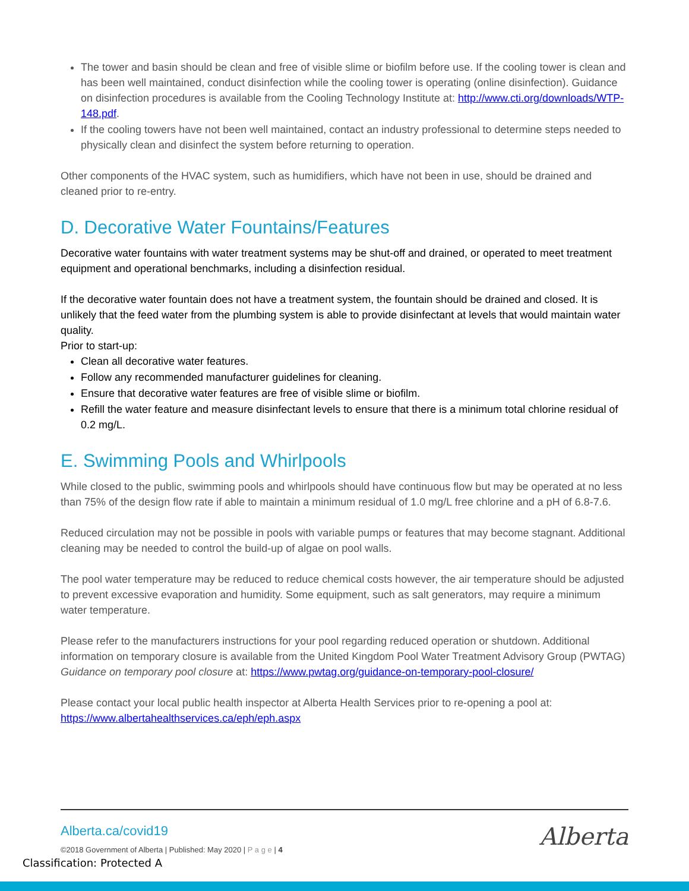The tower and basin should be clean and free of visible slime or biofilm before use. If the cooling tower is clean and has been well maintained, conduct disinfection while the cooling tower is operating (online disinfection). Guidance on disinfection procedures is available from the Cooling Technology Institute at: http://www.cti.org/downloads/WTP-148.pdf.
If the cooling towers have not been well maintained, contact an industry professional to determine steps needed to physically clean and disinfect the system before returning to operation.
Other components of the HVAC system, such as humidifiers, which have not been in use, should be drained and cleaned prior to re-entry.
D. Decorative Water Fountains/Features
Decorative water fountains with water treatment systems may be shut-off and drained, or operated to meet treatment equipment and operational benchmarks, including a disinfection residual.
If the decorative water fountain does not have a treatment system, the fountain should be drained and closed. It is unlikely that the feed water from the plumbing system is able to provide disinfectant at levels that would maintain water quality.
Prior to start-up:
Clean all decorative water features.
Follow any recommended manufacturer guidelines for cleaning.
Ensure that decorative water features are free of visible slime or biofilm.
Refill the water feature and measure disinfectant levels to ensure that there is a minimum total chlorine residual of 0.2 mg/L.
E. Swimming Pools and Whirlpools
While closed to the public, swimming pools and whirlpools should have continuous flow but may be operated at no less than 75% of the design flow rate if able to maintain a minimum residual of 1.0 mg/L free chlorine and a pH of 6.8-7.6.
Reduced circulation may not be possible in pools with variable pumps or features that may become stagnant. Additional cleaning may be needed to control the build-up of algae on pool walls.
The pool water temperature may be reduced to reduce chemical costs however, the air temperature should be adjusted to prevent excessive evaporation and humidity. Some equipment, such as salt generators, may require a minimum water temperature.
Please refer to the manufacturers instructions for your pool regarding reduced operation or shutdown. Additional information on temporary closure is available from the United Kingdom Pool Water Treatment Advisory Group (PWTAG) Guidance on temporary pool closure at: https://www.pwtag.org/guidance-on-temporary-pool-closure/
Please contact your local public health inspector at Alberta Health Services prior to re-opening a pool at: https://www.albertahealthservices.ca/eph/eph.aspx
Alberta.ca/covid19
©2018 Government of Alberta | Published: May 2020 | P a g e | 4
Alberta
Classification: Protected A